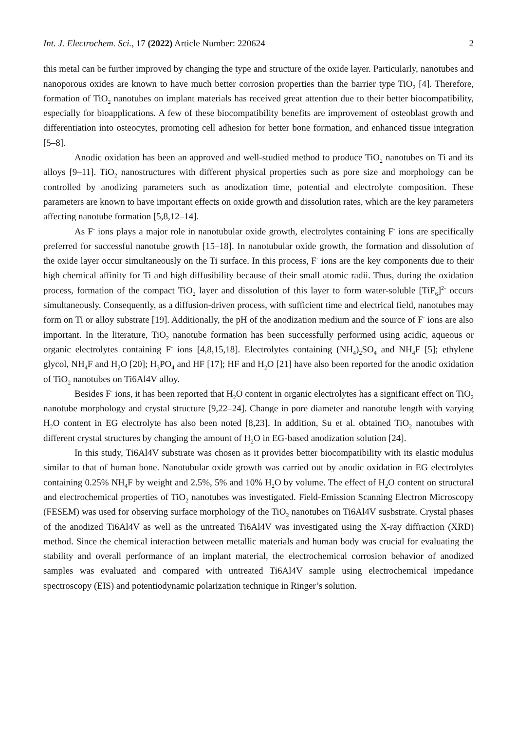Int. J. Electrochem. Sci., 17 (2022) Article Number: 220624 2
this metal can be further improved by changing the type and structure of the oxide layer. Particularly, nanotubes and nanoporous oxides are known to have much better corrosion properties than the barrier type TiO<sub>2</sub> [4]. Therefore, formation of TiO<sub>2</sub> nanotubes on implant materials has received great attention due to their better biocompatibility, especially for bioapplications. A few of these biocompatibility benefits are improvement of osteoblast growth and differentiation into osteocytes, promoting cell adhesion for better bone formation, and enhanced tissue integration [5–8].
Anodic oxidation has been an approved and well-studied method to produce TiO<sub>2</sub> nanotubes on Ti and its alloys [9–11]. TiO<sub>2</sub> nanostructures with different physical properties such as pore size and morphology can be controlled by anodizing parameters such as anodization time, potential and electrolyte composition. These parameters are known to have important effects on oxide growth and dissolution rates, which are the key parameters affecting nanotube formation [5,8,12–14].
As F<sup>-</sup> ions plays a major role in nanotubular oxide growth, electrolytes containing F<sup>-</sup> ions are specifically preferred for successful nanotube growth [15–18]. In nanotubular oxide growth, the formation and dissolution of the oxide layer occur simultaneously on the Ti surface. In this process, F<sup>-</sup> ions are the key components due to their high chemical affinity for Ti and high diffusibility because of their small atomic radii. Thus, during the oxidation process, formation of the compact TiO<sub>2</sub> layer and dissolution of this layer to form water-soluble [TiF<sub>6</sub>]<sup>2-</sup> occurs simultaneously. Consequently, as a diffusion-driven process, with sufficient time and electrical field, nanotubes may form on Ti or alloy substrate [19]. Additionally, the pH of the anodization medium and the source of F<sup>-</sup> ions are also important. In the literature, TiO<sub>2</sub> nanotube formation has been successfully performed using acidic, aqueous or organic electrolytes containing F<sup>-</sup> ions [4,8,15,18]. Electrolytes containing (NH<sub>4</sub>)<sub>2</sub>SO<sub>4</sub> and NH<sub>4</sub>F [5]; ethylene glycol, NH<sub>4</sub>F and H<sub>2</sub>O [20]; H<sub>3</sub>PO<sub>4</sub> and HF [17]; HF and H<sub>2</sub>O [21] have also been reported for the anodic oxidation of TiO<sub>2</sub> nanotubes on Ti6Al4V alloy.
Besides F<sup>-</sup> ions, it has been reported that H<sub>2</sub>O content in organic electrolytes has a significant effect on TiO<sub>2</sub> nanotube morphology and crystal structure [9,22–24]. Change in pore diameter and nanotube length with varying H<sub>2</sub>O content in EG electrolyte has also been noted [8,23]. In addition, Su et al. obtained TiO<sub>2</sub> nanotubes with different crystal structures by changing the amount of H<sub>2</sub>O in EG-based anodization solution [24].
In this study, Ti6Al4V substrate was chosen as it provides better biocompatibility with its elastic modulus similar to that of human bone. Nanotubular oxide growth was carried out by anodic oxidation in EG electrolytes containing 0.25% NH<sub>4</sub>F by weight and 2.5%, 5% and 10% H<sub>2</sub>O by volume. The effect of H<sub>2</sub>O content on structural and electrochemical properties of TiO<sub>2</sub> nanotubes was investigated. Field-Emission Scanning Electron Microscopy (FESEM) was used for observing surface morphology of the TiO<sub>2</sub> nanotubes on Ti6Al4V susbstrate. Crystal phases of the anodized Ti6Al4V as well as the untreated Ti6Al4V was investigated using the X-ray diffraction (XRD) method. Since the chemical interaction between metallic materials and human body was crucial for evaluating the stability and overall performance of an implant material, the electrochemical corrosion behavior of anodized samples was evaluated and compared with untreated Ti6Al4V sample using electrochemical impedance spectroscopy (EIS) and potentiodynamic polarization technique in Ringer’s solution.